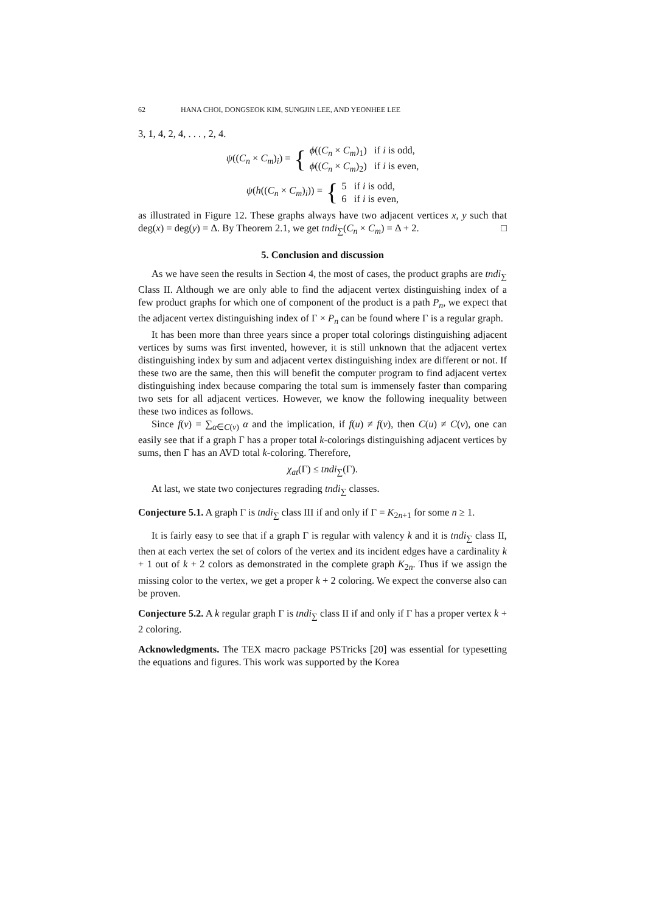62 HANA CHOI, DONGSEOK KIM, SUNGJIN LEE, AND YEONHEE LEE
3, 1, 4, 2, 4, . . . , 2, 4.
ψ((C<sub>n</sub> × C<sub>m</sub>)<sub>i</sub>) = { ϕ((C<sub>n</sub> × C<sub>m</sub>)<sub>1</sub>) if i is odd,
ϕ((C<sub>n</sub> × C<sub>m</sub>)<sub>2</sub>) if i is even,
ψ(h((C<sub>n</sub> × C<sub>m</sub>)<sub>i</sub>)) = { 5 if i is odd,
6 if i is even,
as illustrated in Figure 12. These graphs always have two adjacent vertices x, y such that deg(x) = deg(y) = Δ. By Theorem 2.1, we get tndi<sub>∑</sub>(C<sub>n</sub> × C<sub>m</sub>) = Δ + 2. □
5. Conclusion and discussion
As we have seen the results in Section 4, the most of cases, the product graphs are tndi<sub>∑</sub> Class II. Although we are only able to find the adjacent vertex distinguishing index of a few product graphs for which one of component of the product is a path P<sub>n</sub>, we expect that the adjacent vertex distinguishing index of Γ × P<sub>n</sub> can be found where Γ is a regular graph.
It has been more than three years since a proper total colorings distinguishing adjacent vertices by sums was first invented, however, it is still unknown that the adjacent vertex distinguishing index by sum and adjacent vertex distinguishing index are different or not. If these two are the same, then this will benefit the computer program to find adjacent vertex distinguishing index because comparing the total sum is immensely faster than comparing two sets for all adjacent vertices. However, we know the following inequality between these two indices as follows.
Since f(v) = ∑<sub>α∈C(v)</sub> α and the implication, if f(u) ≠ f(v), then C(u) ≠ C(v), one can easily see that if a graph Γ has a proper total k-colorings distinguishing adjacent vertices by sums, then Γ has an AVD total k-coloring. Therefore,
χ<sub>at</sub>(Γ) ≤ tndi<sub>∑</sub>(Γ).
At last, we state two conjectures regrading tndi<sub>∑</sub> classes.
Conjecture 5.1. A graph Γ is tndi<sub>∑</sub> class III if and only if Γ = K<sub>2n+1</sub> for some n ≥ 1.
It is fairly easy to see that if a graph Γ is regular with valency k and it is tndi<sub>∑</sub> class II, then at each vertex the set of colors of the vertex and its incident edges have a cardinality k + 1 out of k + 2 colors as demonstrated in the complete graph K<sub>2n</sub>. Thus if we assign the missing color to the vertex, we get a proper k + 2 coloring. We expect the converse also can be proven.
Conjecture 5.2. A k regular graph Γ is tndi<sub>∑</sub> class II if and only if Γ has a proper vertex k + 2 coloring.
Acknowledgments. The TEX macro package PSTricks [20] was essential for typesetting the equations and figures. This work was supported by the Korea